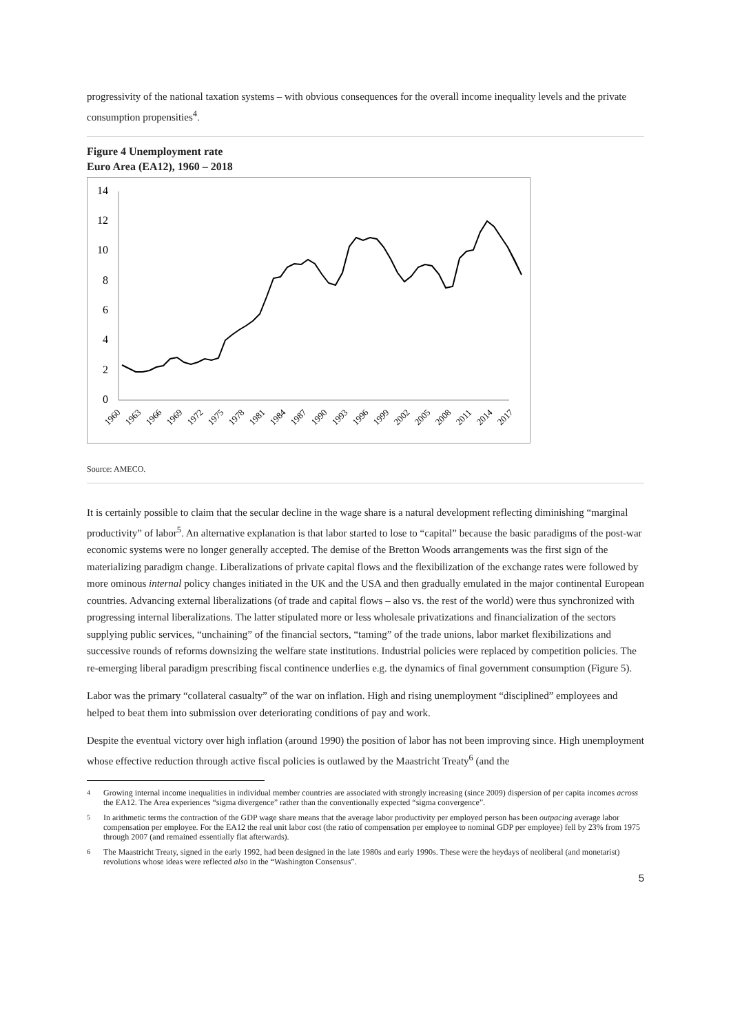progressivity of the national taxation systems – with obvious consequences for the overall income inequality levels and the private consumption propensities<sup>4</sup>.
Figure 4 Unemployment rate
Euro Area (EA12), 1960 – 2018
14
12
10
8
6
4
2
0
1960
1963
1966
1969
1972
1975
1978
1981
1984
1987
1990
1993
1996
1999
2002
2005
2008
2011
2014
2017
Source: AMECO.
It is certainly possible to claim that the secular decline in the wage share is a natural development reflecting diminishing “marginal productivity” of labor<sup>5</sup>. An alternative explanation is that labor started to lose to “capital” because the basic paradigms of the post-war economic systems were no longer generally accepted. The demise of the Bretton Woods arrangements was the first sign of the materializing paradigm change. Liberalizations of private capital flows and the flexibilization of the exchange rates were followed by more ominous internal policy changes initiated in the UK and the USA and then gradually emulated in the major continental European countries. Advancing external liberalizations (of trade and capital flows – also vs. the rest of the world) were thus synchronized with progressing internal liberalizations. The latter stipulated more or less wholesale privatizations and financialization of the sectors supplying public services, “unchaining” of the financial sectors, “taming” of the trade unions, labor market flexibilizations and successive rounds of reforms downsizing the welfare state institutions. Industrial policies were replaced by competition policies. The re-emerging liberal paradigm prescribing fiscal continence underlies e.g. the dynamics of final government consumption (Figure 5).
Labor was the primary “collateral casualty” of the war on inflation. High and rising unemployment “disciplined” employees and helped to beat them into submission over deteriorating conditions of pay and work.
Despite the eventual victory over high inflation (around 1990) the position of labor has not been improving since. High unemployment whose effective reduction through active fiscal policies is outlawed by the Maastricht Treaty<sup>6</sup> (and the
<sup>4</sup> Growing internal income inequalities in individual member countries are associated with strongly increasing (since 2009) dispersion of per capita incomes across the EA12. The Area experiences “sigma divergence” rather than the conventionally expected “sigma convergence”.
<sup>5</sup> In arithmetic terms the contraction of the GDP wage share means that the average labor productivity per employed person has been outpacing average labor compensation per employee. For the EA12 the real unit labor cost (the ratio of compensation per employee to nominal GDP per employee) fell by 23% from 1975 through 2007 (and remained essentially flat afterwards).
<sup>6</sup> The Maastricht Treaty, signed in the early 1992, had been designed in the late 1980s and early 1990s. These were the heydays of neoliberal (and monetarist) revolutions whose ideas were reflected also in the “Washington Consensus”.
5